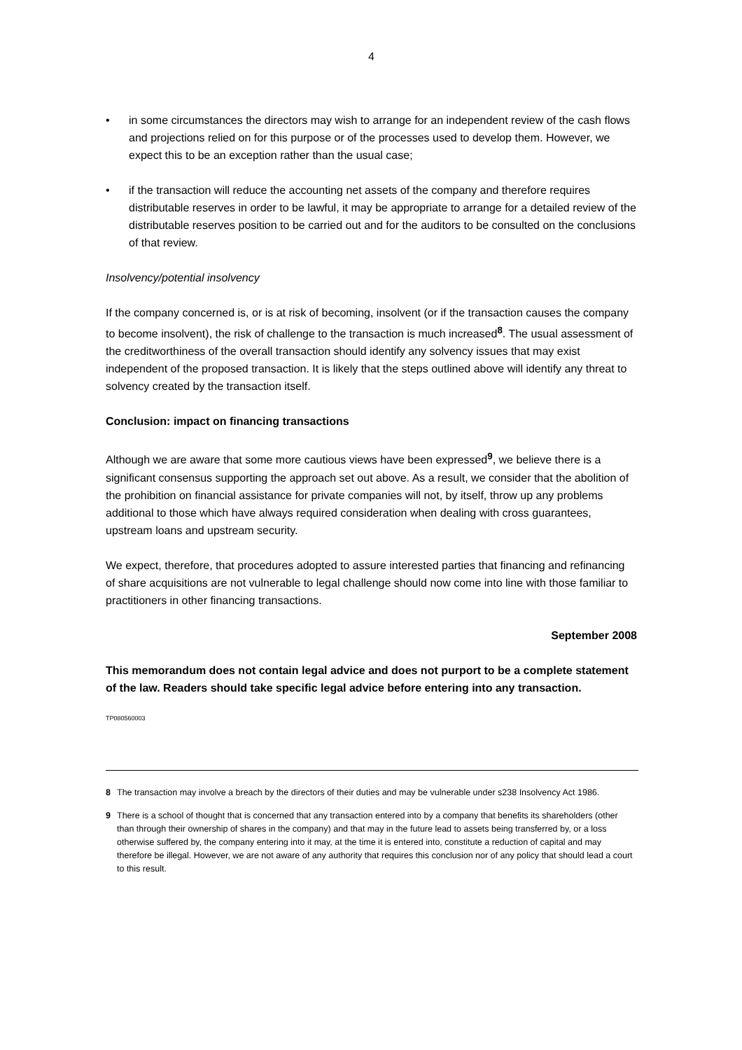4
• in some circumstances the directors may wish to arrange for an independent review of the cash flows and projections relied on for this purpose or of the processes used to develop them. However, we expect this to be an exception rather than the usual case;
• if the transaction will reduce the accounting net assets of the company and therefore requires distributable reserves in order to be lawful, it may be appropriate to arrange for a detailed review of the distributable reserves position to be carried out and for the auditors to be consulted on the conclusions of that review.
Insolvency/potential insolvency
If the company concerned is, or is at risk of becoming, insolvent (or if the transaction causes the company to become insolvent), the risk of challenge to the transaction is much increased<sup>8</sup>. The usual assessment of the creditworthiness of the overall transaction should identify any solvency issues that may exist independent of the proposed transaction. It is likely that the steps outlined above will identify any threat to solvency created by the transaction itself.
Conclusion: impact on financing transactions
Although we are aware that some more cautious views have been expressed<sup>9</sup>, we believe there is a significant consensus supporting the approach set out above. As a result, we consider that the abolition of the prohibition on financial assistance for private companies will not, by itself, throw up any problems additional to those which have always required consideration when dealing with cross guarantees, upstream loans and upstream security.
We expect, therefore, that procedures adopted to assure interested parties that financing and refinancing of share acquisitions are not vulnerable to legal challenge should now come into line with those familiar to practitioners in other financing transactions.
September 2008
This memorandum does not contain legal advice and does not purport to be a complete statement of the law. Readers should take specific legal advice before entering into any transaction.
TP080560003
8 The transaction may involve a breach by the directors of their duties and may be vulnerable under s238 Insolvency Act 1986.
9 There is a school of thought that is concerned that any transaction entered into by a company that benefits its shareholders (other than through their ownership of shares in the company) and that may in the future lead to assets being transferred by, or a loss otherwise suffered by, the company entering into it may, at the time it is entered into, constitute a reduction of capital and may therefore be illegal. However, we are not aware of any authority that requires this conclusion nor of any policy that should lead a court to this result.